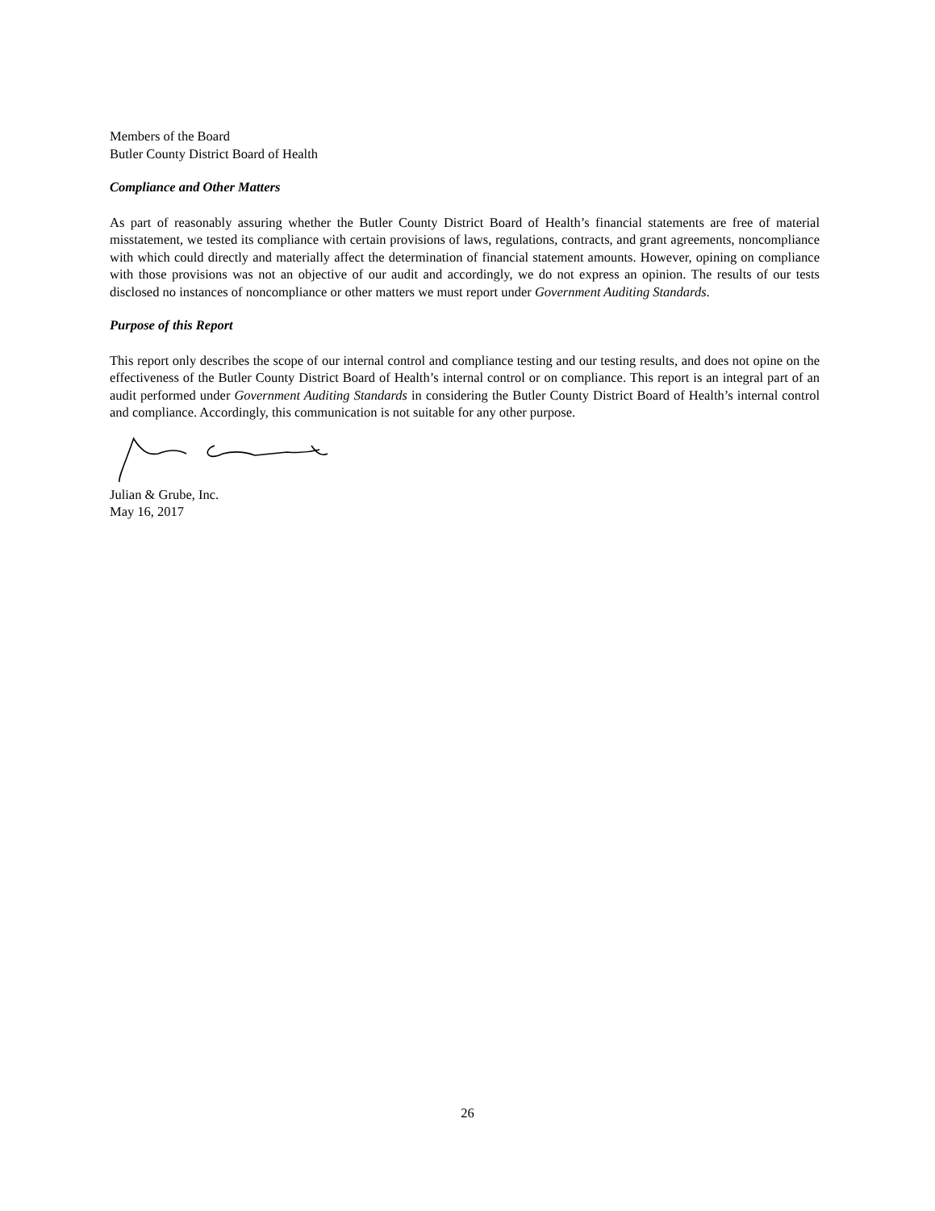Members of the Board
Butler County District Board of Health
Compliance and Other Matters
As part of reasonably assuring whether the Butler County District Board of Health’s financial statements are free of material misstatement, we tested its compliance with certain provisions of laws, regulations, contracts, and grant agreements, noncompliance with which could directly and materially affect the determination of financial statement amounts. However, opining on compliance with those provisions was not an objective of our audit and accordingly, we do not express an opinion. The results of our tests disclosed no instances of noncompliance or other matters we must report under Government Auditing Standards.
Purpose of this Report
This report only describes the scope of our internal control and compliance testing and our testing results, and does not opine on the effectiveness of the Butler County District Board of Health’s internal control or on compliance. This report is an integral part of an audit performed under Government Auditing Standards in considering the Butler County District Board of Health’s internal control and compliance. Accordingly, this communication is not suitable for any other purpose.
Julian & Grube, Inc.
May 16, 2017
26